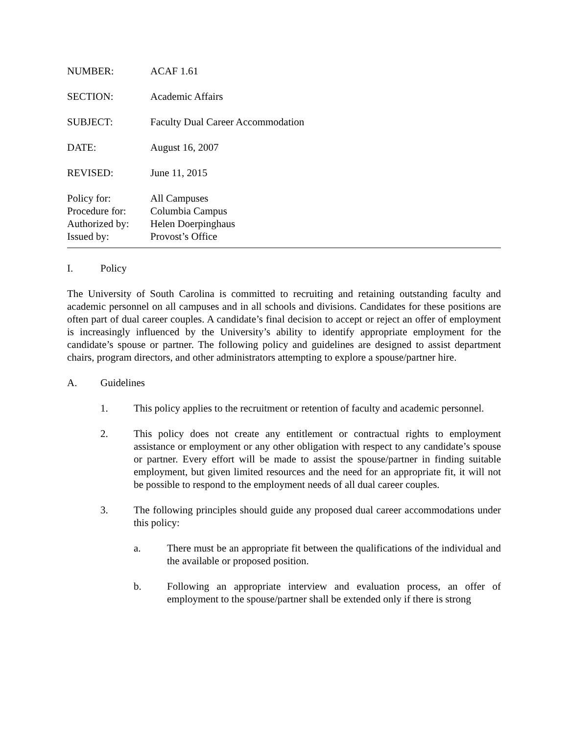NUMBER: ACAF 1.61
SECTION: Academic Affairs
SUBJECT: Faculty Dual Career Accommodation
DATE: August 16, 2007
REVISED: June 11, 2015
Policy for: All Campuses
Procedure for:
Columbia Campus
Authorized by:
Helen Doerpinghaus
Issued by: Provost’s Office
I. Policy
The University of South Carolina is committed to recruiting and retaining outstanding faculty and academic personnel on all campuses and in all schools and divisions. Candidates for these positions are often part of dual career couples. A candidate’s final decision to accept or reject an offer of employment is increasingly influenced by the University’s ability to identify appropriate employment for the candidate’s spouse or partner. The following policy and guidelines are designed to assist department chairs, program directors, and other administrators attempting to explore a spouse/partner hire.
A. Guidelines
1. This policy applies to the recruitment or retention of faculty and academic personnel.
2. This policy does not create any entitlement or contractual rights to employment assistance or employment or any other obligation with respect to any candidate’s spouse or partner. Every effort will be made to assist the spouse/partner in finding suitable employment, but given limited resources and the need for an appropriate fit, it will not be possible to respond to the employment needs of all dual career couples.
3. The following principles should guide any proposed dual career accommodations under this policy:
a. There must be an appropriate fit between the qualifications of the individual and the available or proposed position.
b. Following an appropriate interview and evaluation process, an offer of employment to the spouse/partner shall be extended only if there is strong